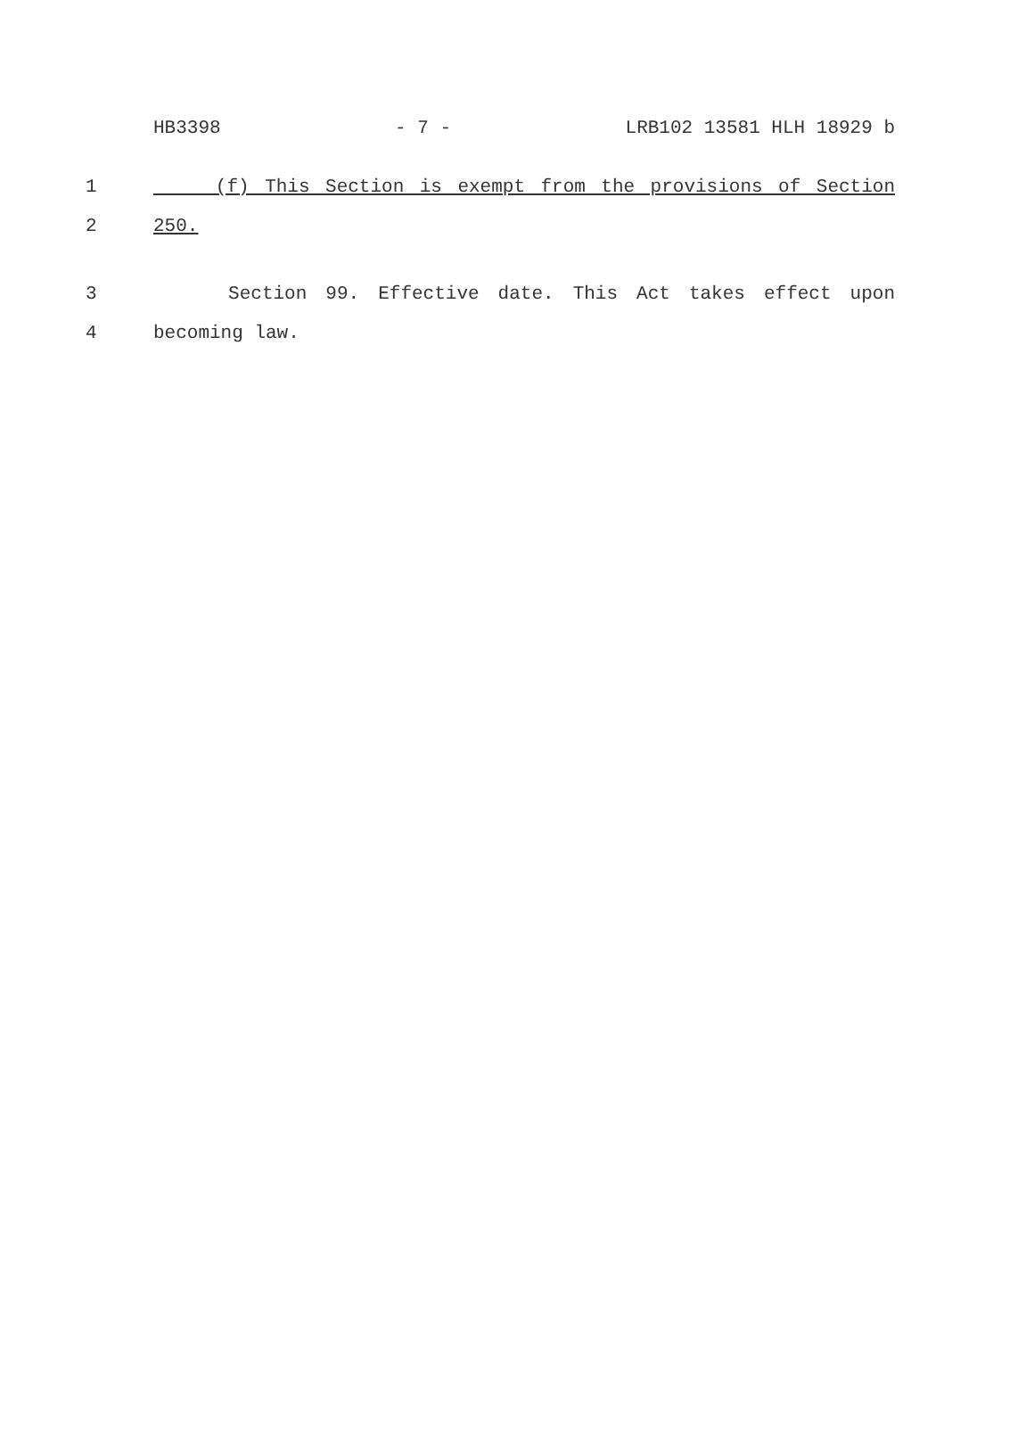HB3398 - 7 - LRB102 13581 HLH 18929 b
1 (f) This Section is exempt from the provisions of Section
2 250.
3 Section 99. Effective date. This Act takes effect upon
4 becoming law.